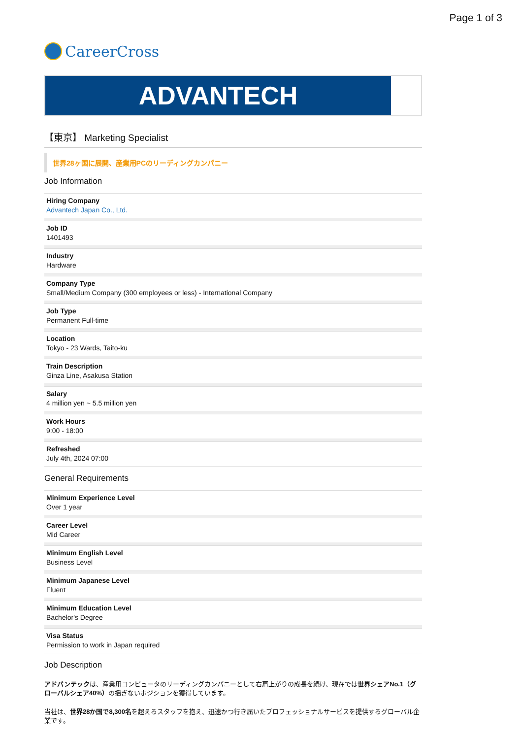Page 1 of 3
CareerCross
ADVANTECH
【東京】 Marketing Specialist
世界28ヶ国に展開、産業用PCのリーディングカンパニー
Job Information
Hiring Company
Advantech Japan Co., Ltd.
Job ID
1401493
Industry
Hardware
Company Type
Small/Medium Company (300 employees or less) - International Company
Job Type
Permanent Full-time
Location
Tokyo - 23 Wards, Taito-ku
Train Description
Ginza Line, Asakusa Station
Salary
4 million yen ~ 5.5 million yen
Work Hours
9:00 - 18:00
Refreshed
July 4th, 2024 07:00
General Requirements
Minimum Experience Level
Over 1 year
Career Level
Mid Career
Minimum English Level
Business Level
Minimum Japanese Level
Fluent
Minimum Education Level
Bachelor's Degree
Visa Status
Permission to work in Japan required
Job Description
アドバンテックは、産業用コンピュータのリーディングカンパニーとして右肩上がりの成長を続け、現在では世界シェアNo.1（グローバルシェア40%）の揺ぎないポジションを獲得しています。
当社は、世界28か国で8,300名を超えるスタッフを抱え、迅速かつ行き届いたプロフェッショナルサービスを提供するグローバル企業です。